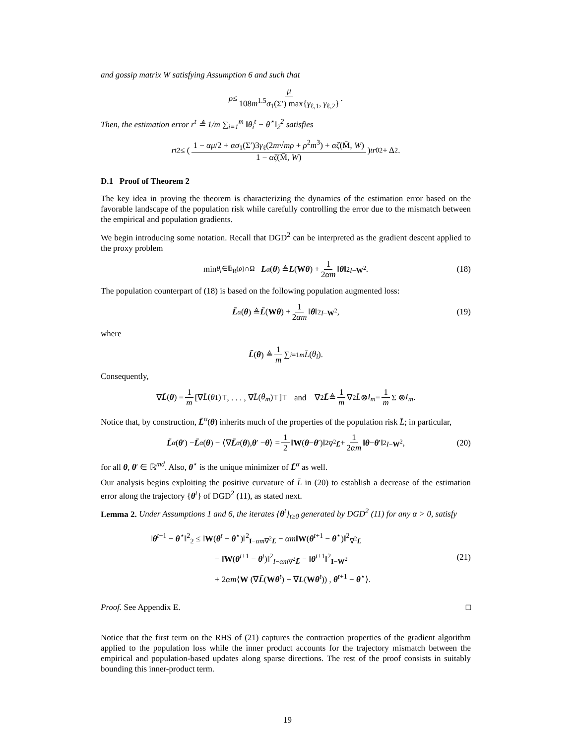and gossip matrix W satisfying Assumption 6 and such that
ρ ≤ μ 108m<sup>1.5</sup>σ<sub>1</sub>(Σ′) max{γ<sub>ℓ,1</sub>, γ<sub>ℓ,2</sub>}.
Then, the estimation error r<sup>t</sup> ≜ 1/m ∑<sub>i=1</sub><sup>m</sup> ‖θ<sub>i</sub><sup>t</sup> − θ<sup>⋆</sup>‖<sub>2</sub><sup>2</sup> satisfies
r<sub>t</sub><sup>2</sup> ≤ ( 1 − αμ/2 + ασ<sub>1</sub>(Σ′)3γ<sub>ℓ</sub>(2m√mρ + ρ<sup>2</sup>m<sup>3</sup>) + αζ(M̄, W) 1 − αζ(M̄, W) )<sup>t</sup> r<sub>0</sub><sup>2</sup> + Δ<sup>2</sup>.
D.1 Proof of Theorem 2
The key idea in proving the theorem is characterizing the dynamics of the estimation error based on the favorable landscape of the population risk while carefully controlling the error due to the mismatch between the empirical and population gradients.
We begin introducing some notation. Recall that DGD<sup>2</sup> can be interpreted as the gradient descent applied to the proxy problem
min<sub>θ<sub>i</sub>∈𝔹<sub>R</sub>(ρ)∩Ω</sub> L<sup>α</sup> (θ) ≜ L (W θ) + 1 2αm ‖ θ ‖<sup>2</sup><sub>I−W<sup>2</sup></sub>. (18)
The population counterpart of (18) is based on the following population augmented loss:
L̄<sup>α</sup> (θ) ≜ L̄ (W θ) + 1 2αm ‖ θ ‖<sup>2</sup><sub>I−W<sup>2</sup></sub>, (19)
where
L̄ (θ) ≜ 1 m ∑<sub>i=1</sub><sup>m</sup> L̄ (θ<sub>i</sub>).
Consequently,
∇ L̄ (θ) = 1 m [∇ L̄ (θ<sub>1</sub>)<sup>⊤</sup>, . . . , ∇ L̄ (θ<sub>m</sub>)<sup>⊤</sup>]<sup>⊤</sup> and ∇<sup>2</sup> L̄ ≜ 1 m ∇<sup>2</sup> L̄ ⊗ I<sub>m</sub> = 1 m Σ ⊗ I<sub>m</sub>.
Notice that, by construction, L̄<sup>α</sup>(θ) inherits much of the properties of the population risk L̄; in particular,
L̄<sup>α</sup> (θ ′) − L̄<sup>α</sup> (θ) − ⟨∇ L̄<sup>α</sup> (θ), θ ′ − θ ⟩ = 1 2 ‖ W (θ − θ ′)‖<sup>2</sup><sub>∇<sup>2</sup>L̄</sub> + 1 2αm ‖ θ − θ ′‖<sup>2</sup><sub>I−W<sup>2</sup></sub>, (20)
for all θ, θ′ ∈ ℝ<sup>md</sup>. Also, θ<sup>⋆</sup> is the unique minimizer of L̄<sup>α</sup> as well.
Our analysis begins exploiting the positive curvature of L̄ in (20) to establish a decrease of the estimation error along the trajectory {θ<sup>t</sup>} of DGD<sup>2</sup> (11), as stated next.
Lemma 2. Under Assumptions 1 and 6, the iterates {θ<sup>t</sup>}<sub>t≥0</sub> generated by DGD<sup>2</sup> (11) for any α > 0, satisfy
‖θ<sup>t+1</sup> − θ<sup>⋆</sup>‖<sup>2</sup><sub>2</sub> ≤ ‖W(θ<sup>t</sup> − θ<sup>⋆</sup>)‖<sup>2</sup><sub>I−αm∇<sup>2</sup>L̄</sub> − αm‖W(θ<sup>t+1</sup> − θ<sup>⋆</sup>)‖<sup>2</sup><sub>∇<sup>2</sup>L̄</sub>
− ‖W(θ<sup>t+1</sup> − θ<sup>t</sup>)‖<sup>2</sup><sub>I−αm∇<sup>2</sup>L̄</sub> − ‖θ<sup>t+1</sup>‖<sup>2</sup><sub>I−W<sup>2</sup></sub>
+ 2αm⟨W (∇L̄(Wθ<sup>t</sup>) − ∇L(Wθ<sup>t</sup>)) , θ<sup>t+1</sup> − θ<sup>⋆</sup>⟩.
(21)
Proof. See Appendix E. □
Notice that the first term on the RHS of (21) captures the contraction properties of the gradient algorithm applied to the population loss while the inner product accounts for the trajectory mismatch between the empirical and population-based updates along sparse directions. The rest of the proof consists in suitably bounding this inner-product term.
19